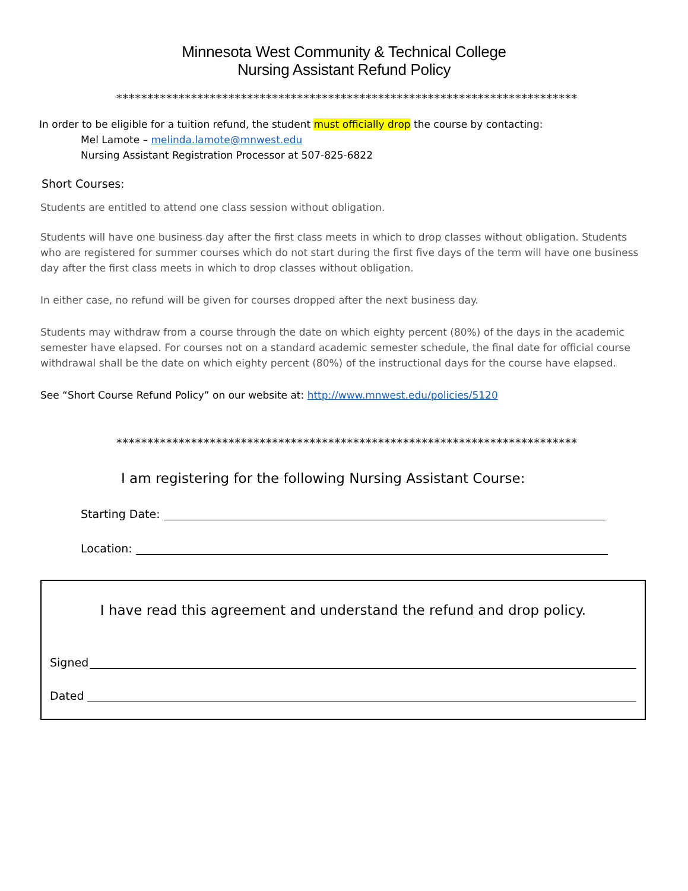Minnesota West Community & Technical College
Nursing Assistant Refund Policy
**************************************************************************
In order to be eligible for a tuition refund, the student must officially drop the course by contacting:
Mel Lamote – melinda.lamote@mnwest.edu
Nursing Assistant Registration Processor at 507-825-6822
Short Courses:
Students are entitled to attend one class session without obligation.
Students will have one business day after the first class meets in which to drop classes without obligation. Students who are registered for summer courses which do not start during the first five days of the term will have one business day after the first class meets in which to drop classes without obligation.
In either case, no refund will be given for courses dropped after the next business day.
Students may withdraw from a course through the date on which eighty percent (80%) of the days in the academic semester have elapsed. For courses not on a standard academic semester schedule, the final date for official course withdrawal shall be the date on which eighty percent (80%) of the instructional days for the course have elapsed.
See “Short Course Refund Policy” on our website at: http://www.mnwest.edu/policies/5120
**************************************************************************
I am registering for the following Nursing Assistant Course:
Starting Date:
Location:
I have read this agreement and understand the refund and drop policy.
Signed
Dated